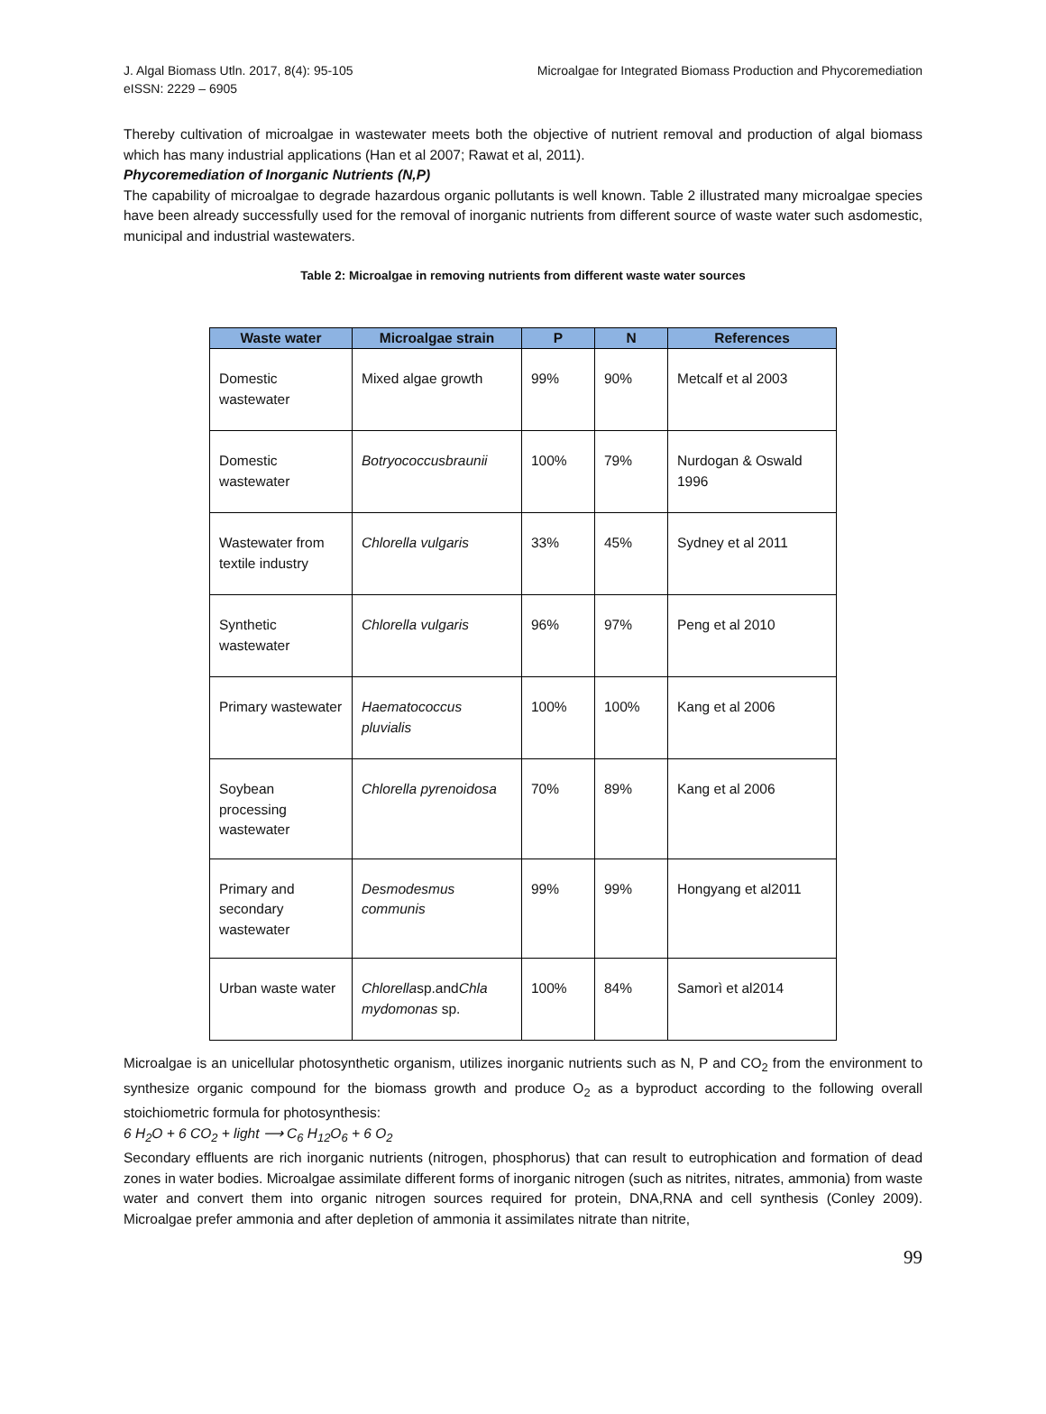J. Algal Biomass Utln. 2017, 8(4): 95-105
eISSN: 2229 – 6905
Microalgae for Integrated Biomass Production and Phycoremediation
Thereby cultivation of microalgae in wastewater meets both the objective of nutrient removal and production of algal biomass which has many industrial applications (Han et al 2007; Rawat et al, 2011).
Phycoremediation of Inorganic Nutrients (N,P)
The capability of microalgae to degrade hazardous organic pollutants is well known. Table 2 illustrated many microalgae species have been already successfully used for the removal of inorganic nutrients from different source of waste water such asdomestic, municipal and industrial wastewaters.
Table 2: Microalgae in removing nutrients from different waste water sources
| Waste water | Microalgae strain | P | N | References |
| --- | --- | --- | --- | --- |
| Domestic wastewater | Mixed algae growth | 99% | 90% | Metcalf et al 2003 |
| Domestic wastewater | Botryococcusbraunii | 100% | 79% | Nurdogan & Oswald 1996 |
| Wastewater from textile industry | Chlorella vulgaris | 33% | 45% | Sydney et al 2011 |
| Synthetic wastewater | Chlorella vulgaris | 96% | 97% | Peng et al 2010 |
| Primary wastewater | Haematococcus pluvialis | 100% | 100% | Kang et al 2006 |
| Soybean processing wastewater | Chlorella pyrenoidosa | 70% | 89% | Kang et al 2006 |
| Primary and secondary wastewater | Desmodesmus communis | 99% | 99% | Hongyang et al2011 |
| Urban waste water | Chlorella sp.and Chla mydomonas sp. | 100% | 84% | Samorì et al2014 |
Microalgae is an unicellular photosynthetic organism, utilizes inorganic nutrients such as N, P and CO<sub>2</sub> from the environment to synthesize organic compound for the biomass growth and produce O<sub>2</sub> as a byproduct according to the following overall stoichiometric formula for photosynthesis:
6 H<sub>2</sub>O + 6 CO<sub>2</sub> + light ⟶ C<sub>6</sub> H<sub>12</sub>O<sub>6</sub> + 6 O<sub>2</sub>
Secondary effluents are rich inorganic nutrients (nitrogen, phosphorus) that can result to eutrophication and formation of dead zones in water bodies. Microalgae assimilate different forms of inorganic nitrogen (such as nitrites, nitrates, ammonia) from waste water and convert them into organic nitrogen sources required for protein, DNA,RNA and cell synthesis (Conley 2009). Microalgae prefer ammonia and after depletion of ammonia it assimilates nitrate than nitrite,
99